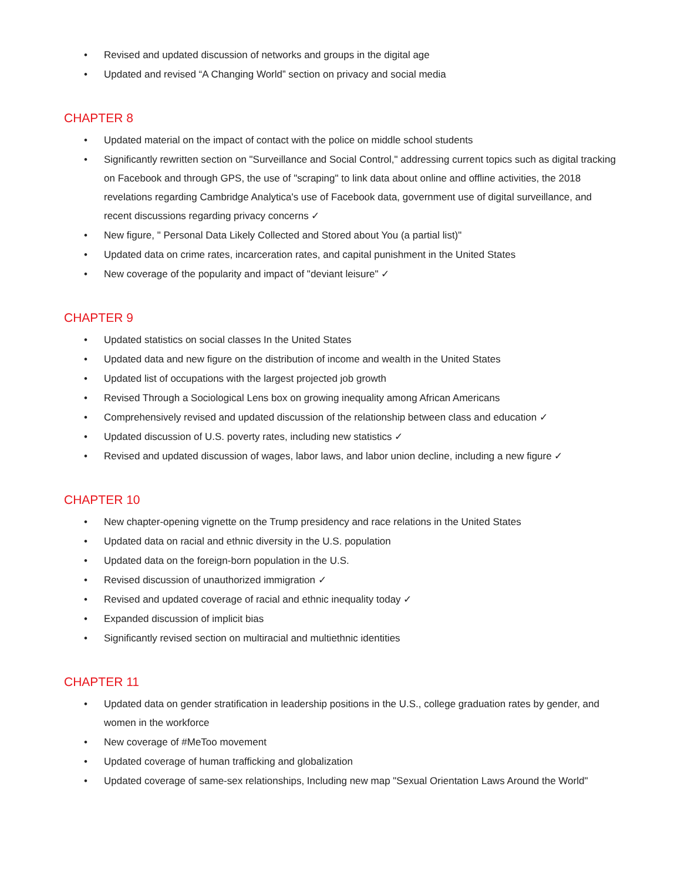• Revised and updated discussion of networks and groups in the digital age
• Updated and revised “A Changing World” section on privacy and social media
CHAPTER 8
• Updated material on the impact of contact with the police on middle school students
• Significantly rewritten section on "Surveillance and Social Control," addressing current topics such as digital tracking on Facebook and through GPS, the use of "scraping" to link data about online and offline activities, the 2018 revelations regarding Cambridge Analytica's use of Facebook data, government use of digital surveillance, and recent discussions regarding privacy concerns ✓
• New figure, " Personal Data Likely Collected and Stored about You (a partial list)"
• Updated data on crime rates, incarceration rates, and capital punishment in the United States
• New coverage of the popularity and impact of "deviant leisure" ✓
CHAPTER 9
• Updated statistics on social classes In the United States
• Updated data and new figure on the distribution of income and wealth in the United States
• Updated list of occupations with the largest projected job growth
• Revised Through a Sociological Lens box on growing inequality among African Americans
• Comprehensively revised and updated discussion of the relationship between class and education ✓
• Updated discussion of U.S. poverty rates, including new statistics ✓
• Revised and updated discussion of wages, labor laws, and labor union decline, including a new figure ✓
CHAPTER 10
• New chapter-opening vignette on the Trump presidency and race relations in the United States
• Updated data on racial and ethnic diversity in the U.S. population
• Updated data on the foreign-born population in the U.S.
• Revised discussion of unauthorized immigration ✓
• Revised and updated coverage of racial and ethnic inequality today ✓
• Expanded discussion of implicit bias
• Significantly revised section on multiracial and multiethnic identities
CHAPTER 11
• Updated data on gender stratification in leadership positions in the U.S., college graduation rates by gender, and women in the workforce
• New coverage of #MeToo movement
• Updated coverage of human trafficking and globalization
• Updated coverage of same-sex relationships, Including new map "Sexual Orientation Laws Around the World"